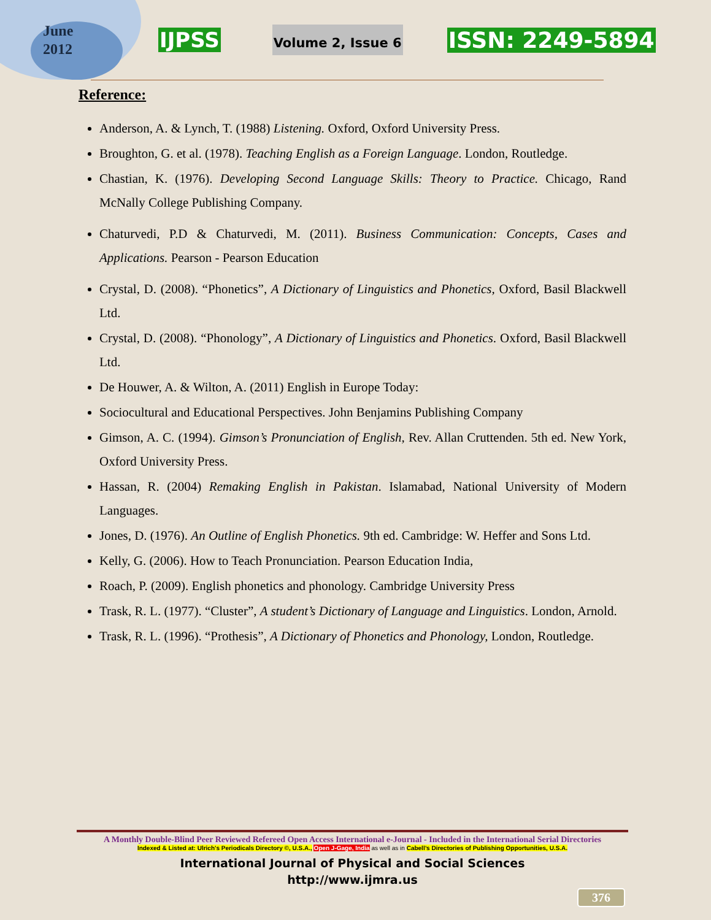June
2012
IJPSS Volume 2, Issue 6 ISSN: 2249-5894
Reference:
Anderson, A. & Lynch, T. (1988) Listening. Oxford, Oxford University Press.
Broughton, G. et al. (1978). Teaching English as a Foreign Language. London, Routledge.
Chastian, K. (1976). Developing Second Language Skills: Theory to Practice. Chicago, Rand McNally College Publishing Company.
Chaturvedi, P.D & Chaturvedi, M. (2011). Business Communication: Concepts, Cases and Applications. Pearson - Pearson Education
Crystal, D. (2008). “Phonetics”, A Dictionary of Linguistics and Phonetics, Oxford, Basil Blackwell Ltd.
Crystal, D. (2008). “Phonology”, A Dictionary of Linguistics and Phonetics. Oxford, Basil Blackwell Ltd.
De Houwer, A. & Wilton, A. (2011) English in Europe Today:
Sociocultural and Educational Perspectives. John Benjamins Publishing Company
Gimson, A. C. (1994). Gimson’s Pronunciation of English, Rev. Allan Cruttenden. 5th ed. New York, Oxford University Press.
Hassan, R. (2004) Remaking English in Pakistan. Islamabad, National University of Modern Languages.
Jones, D. (1976). An Outline of English Phonetics. 9th ed. Cambridge: W. Heffer and Sons Ltd.
Kelly, G. (2006). How to Teach Pronunciation. Pearson Education India,
Roach, P. (2009). English phonetics and phonology. Cambridge University Press
Trask, R. L. (1977). “Cluster”, A student’s Dictionary of Language and Linguistics. London, Arnold.
Trask, R. L. (1996). “Prothesis”, A Dictionary of Phonetics and Phonology, London, Routledge.
A Monthly Double-Blind Peer Reviewed Refereed Open Access International e-Journal - Included in the International Serial Directories
Indexed & Listed at: Ulrich's Periodicals Directory ©, U.S.A., Open J-Gage, India as well as in Cabell’s Directories of Publishing Opportunities, U.S.A.
International Journal of Physical and Social Sciences
http://www.ijmra.us
376